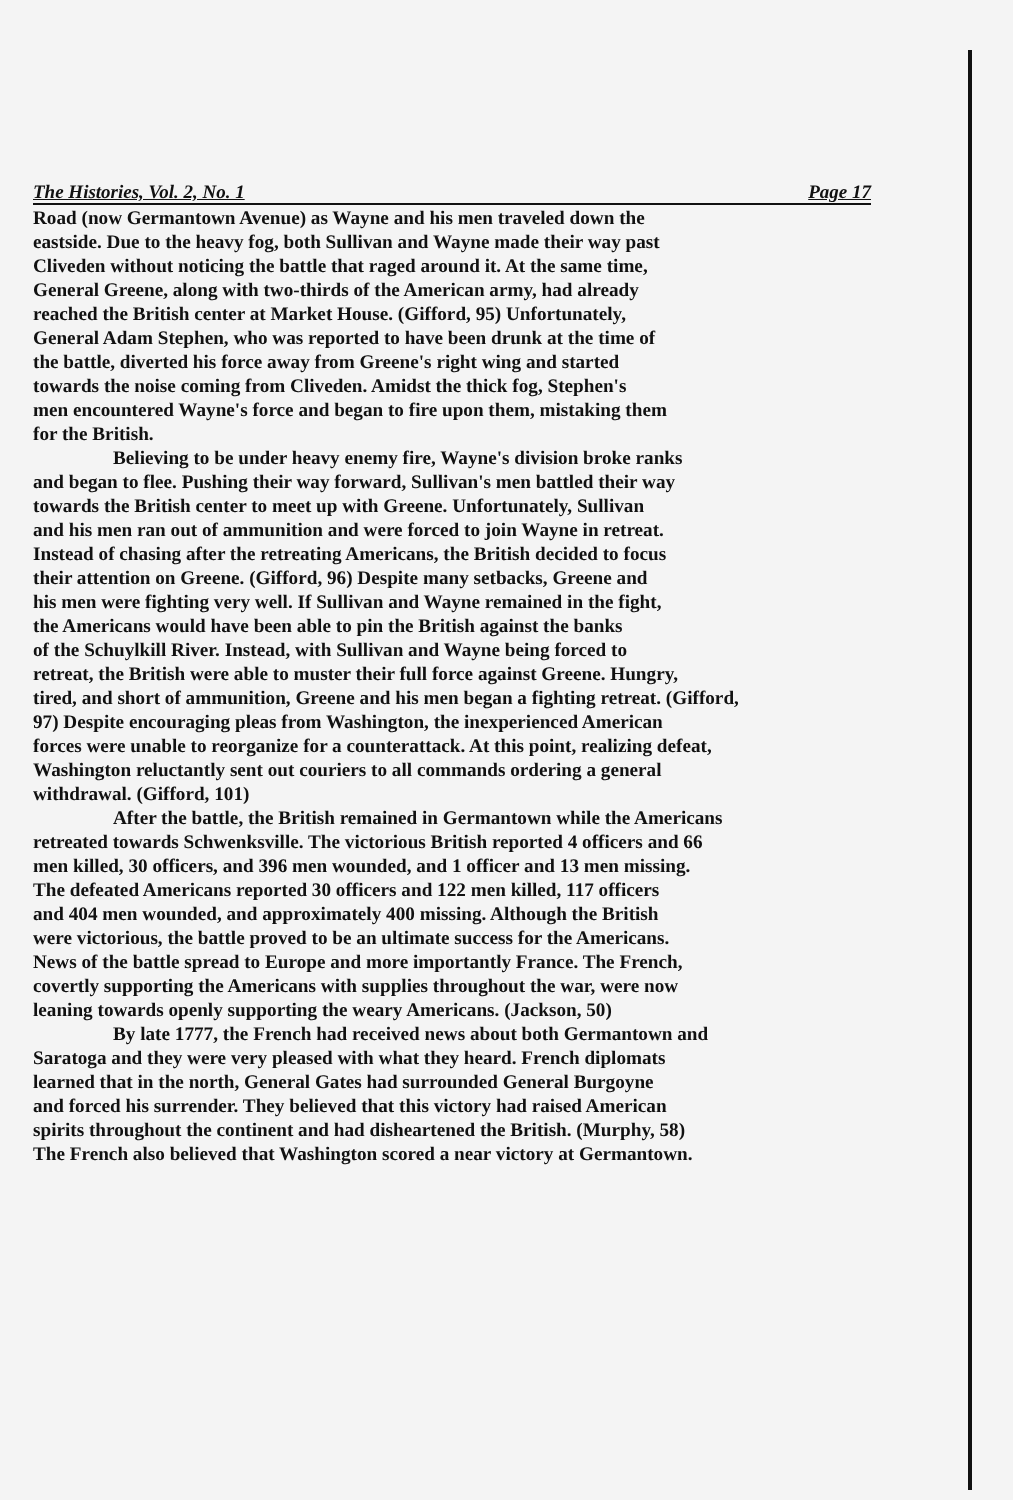The Histories, Vol. 2, No. 1 Page 17
Road (now Germantown Avenue) as Wayne and his men traveled down the
eastside. Due to the heavy fog, both Sullivan and Wayne made their way past
Cliveden without noticing the battle that raged around it. At the same time,
General Greene, along with two-thirds of the American army, had already
reached the British center at Market House. (Gifford, 95) Unfortunately,
General Adam Stephen, who was reported to have been drunk at the time of
the battle, diverted his force away from Greene's right wing and started
towards the noise coming from Cliveden. Amidst the thick fog, Stephen's
men encountered Wayne's force and began to fire upon them, mistaking them
for the British.
Believing to be under heavy enemy fire, Wayne's division broke ranks
and began to flee. Pushing their way forward, Sullivan's men battled their way
towards the British center to meet up with Greene. Unfortunately, Sullivan
and his men ran out of ammunition and were forced to join Wayne in retreat.
Instead of chasing after the retreating Americans, the British decided to focus
their attention on Greene. (Gifford, 96) Despite many setbacks, Greene and
his men were fighting very well. If Sullivan and Wayne remained in the fight,
the Americans would have been able to pin the British against the banks
of the Schuylkill River. Instead, with Sullivan and Wayne being forced to
retreat, the British were able to muster their full force against Greene. Hungry,
tired, and short of ammunition, Greene and his men began a fighting retreat. (Gifford,
97) Despite encouraging pleas from Washington, the inexperienced American
forces were unable to reorganize for a counterattack. At this point, realizing defeat,
Washington reluctantly sent out couriers to all commands ordering a general
withdrawal. (Gifford, 101)
After the battle, the British remained in Germantown while the Americans
retreated towards Schwenksville. The victorious British reported 4 officers and 66
men killed, 30 officers, and 396 men wounded, and 1 officer and 13 men missing.
The defeated Americans reported 30 officers and 122 men killed, 117 officers
and 404 men wounded, and approximately 400 missing. Although the British
were victorious, the battle proved to be an ultimate success for the Americans.
News of the battle spread to Europe and more importantly France. The French,
covertly supporting the Americans with supplies throughout the war, were now
leaning towards openly supporting the weary Americans. (Jackson, 50)
By late 1777, the French had received news about both Germantown and
Saratoga and they were very pleased with what they heard. French diplomats
learned that in the north, General Gates had surrounded General Burgoyne
and forced his surrender. They believed that this victory had raised American
spirits throughout the continent and had disheartened the British. (Murphy, 58)
The French also believed that Washington scored a near victory at Germantown.